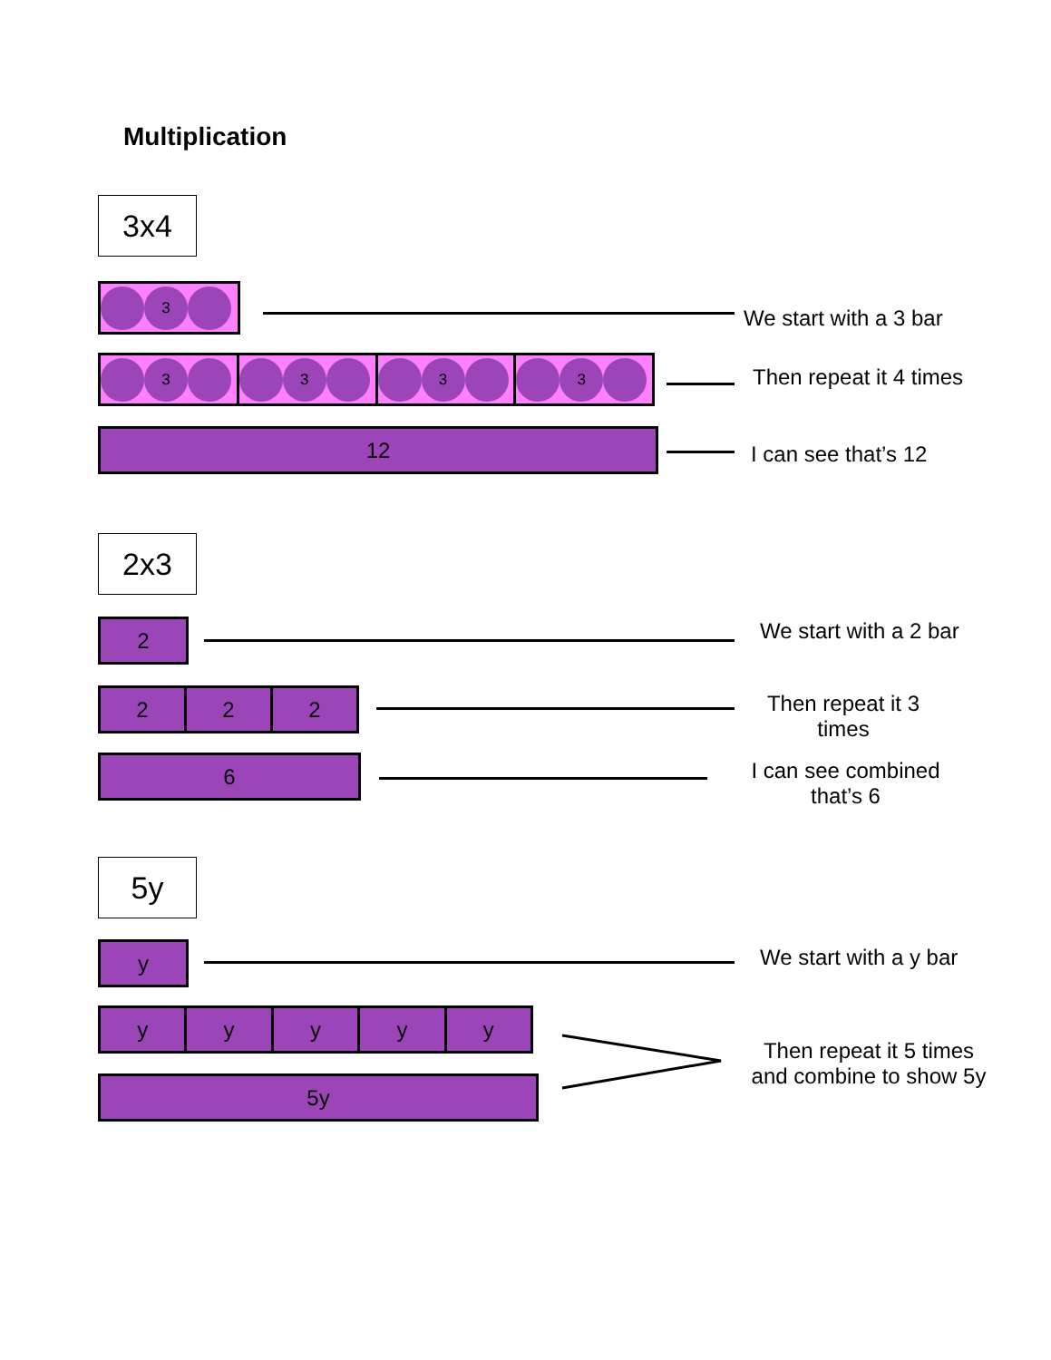Multiplication
3x4
3
We start with a 3 bar
3 3 3 3
Then repeat it 4 times
12
I can see that’s 12
2x3
2 We start with a 2 bar
2 2 2
Then repeat it 3 times
6
I can see combined that’s 6
5y
y We start with a y bar
y y y y y
5y
Then repeat it 5 times and combine to show 5y